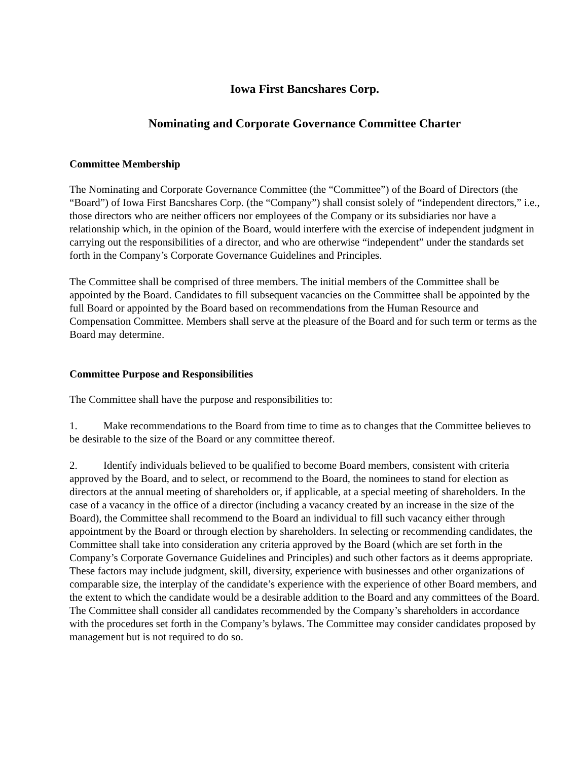Iowa First Bancshares Corp.
Nominating and Corporate Governance Committee Charter
Committee Membership
The Nominating and Corporate Governance Committee (the “Committee”) of the Board of Directors (the “Board”) of Iowa First Bancshares Corp. (the “Company”) shall consist solely of “independent directors,” i.e., those directors who are neither officers nor employees of the Company or its subsidiaries nor have a relationship which, in the opinion of the Board, would interfere with the exercise of independent judgment in carrying out the responsibilities of a director, and who are otherwise “independent” under the standards set forth in the Company’s Corporate Governance Guidelines and Principles.
The Committee shall be comprised of three members. The initial members of the Committee shall be appointed by the Board. Candidates to fill subsequent vacancies on the Committee shall be appointed by the full Board or appointed by the Board based on recommendations from the Human Resource and Compensation Committee. Members shall serve at the pleasure of the Board and for such term or terms as the Board may determine.
Committee Purpose and Responsibilities
The Committee shall have the purpose and responsibilities to:
1. Make recommendations to the Board from time to time as to changes that the Committee believes to be desirable to the size of the Board or any committee thereof.
2. Identify individuals believed to be qualified to become Board members, consistent with criteria approved by the Board, and to select, or recommend to the Board, the nominees to stand for election as directors at the annual meeting of shareholders or, if applicable, at a special meeting of shareholders. In the case of a vacancy in the office of a director (including a vacancy created by an increase in the size of the Board), the Committee shall recommend to the Board an individual to fill such vacancy either through appointment by the Board or through election by shareholders. In selecting or recommending candidates, the Committee shall take into consideration any criteria approved by the Board (which are set forth in the Company’s Corporate Governance Guidelines and Principles) and such other factors as it deems appropriate. These factors may include judgment, skill, diversity, experience with businesses and other organizations of comparable size, the interplay of the candidate’s experience with the experience of other Board members, and the extent to which the candidate would be a desirable addition to the Board and any committees of the Board. The Committee shall consider all candidates recommended by the Company’s shareholders in accordance with the procedures set forth in the Company’s bylaws. The Committee may consider candidates proposed by management but is not required to do so.